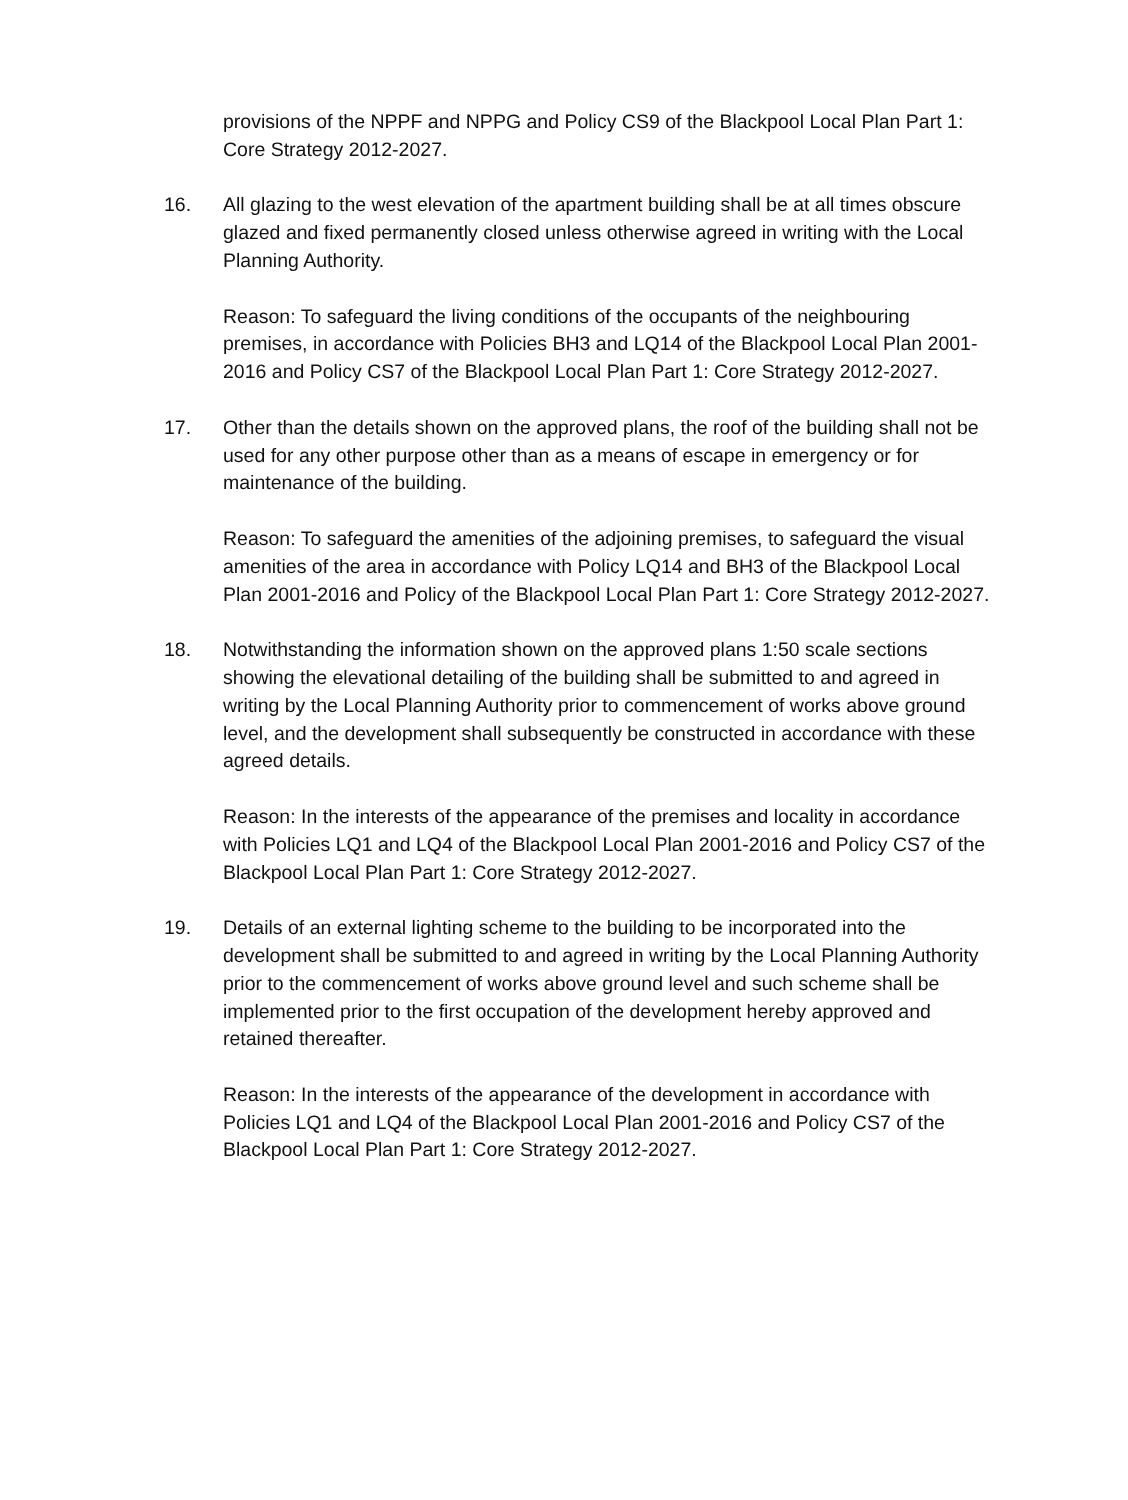provisions of the NPPF and NPPG and Policy CS9 of the Blackpool Local Plan Part 1: Core Strategy 2012-2027.
16. All glazing to the west elevation of the apartment building shall be at all times obscure glazed and fixed permanently closed unless otherwise agreed in writing with the Local Planning Authority.
Reason: To safeguard the living conditions of the occupants of the neighbouring premises, in accordance with Policies BH3 and LQ14 of the Blackpool Local Plan 2001-2016 and Policy CS7 of the Blackpool Local Plan Part 1: Core Strategy 2012-2027.
17. Other than the details shown on the approved plans, the roof of the building shall not be used for any other purpose other than as a means of escape in emergency or for maintenance of the building.
Reason: To safeguard the amenities of the adjoining premises, to safeguard the visual amenities of the area in accordance with Policy LQ14 and BH3 of the Blackpool Local Plan 2001-2016 and Policy of the Blackpool Local Plan Part 1: Core Strategy 2012-2027.
18. Notwithstanding the information shown on the approved plans 1:50 scale sections showing the elevational detailing of the building shall be submitted to and agreed in writing by the Local Planning Authority prior to commencement of works above ground level, and the development shall subsequently be constructed in accordance with these agreed details.
Reason: In the interests of the appearance of the premises and locality in accordance with Policies LQ1 and LQ4 of the Blackpool Local Plan 2001-2016 and Policy CS7 of the Blackpool Local Plan Part 1: Core Strategy 2012-2027.
19. Details of an external lighting scheme to the building to be incorporated into the development shall be submitted to and agreed in writing by the Local Planning Authority prior to the commencement of works above ground level and such scheme shall be implemented prior to the first occupation of the development hereby approved and retained thereafter.
Reason: In the interests of the appearance of the development in accordance with Policies LQ1 and LQ4 of the Blackpool Local Plan 2001-2016 and Policy CS7 of the Blackpool Local Plan Part 1: Core Strategy 2012-2027.